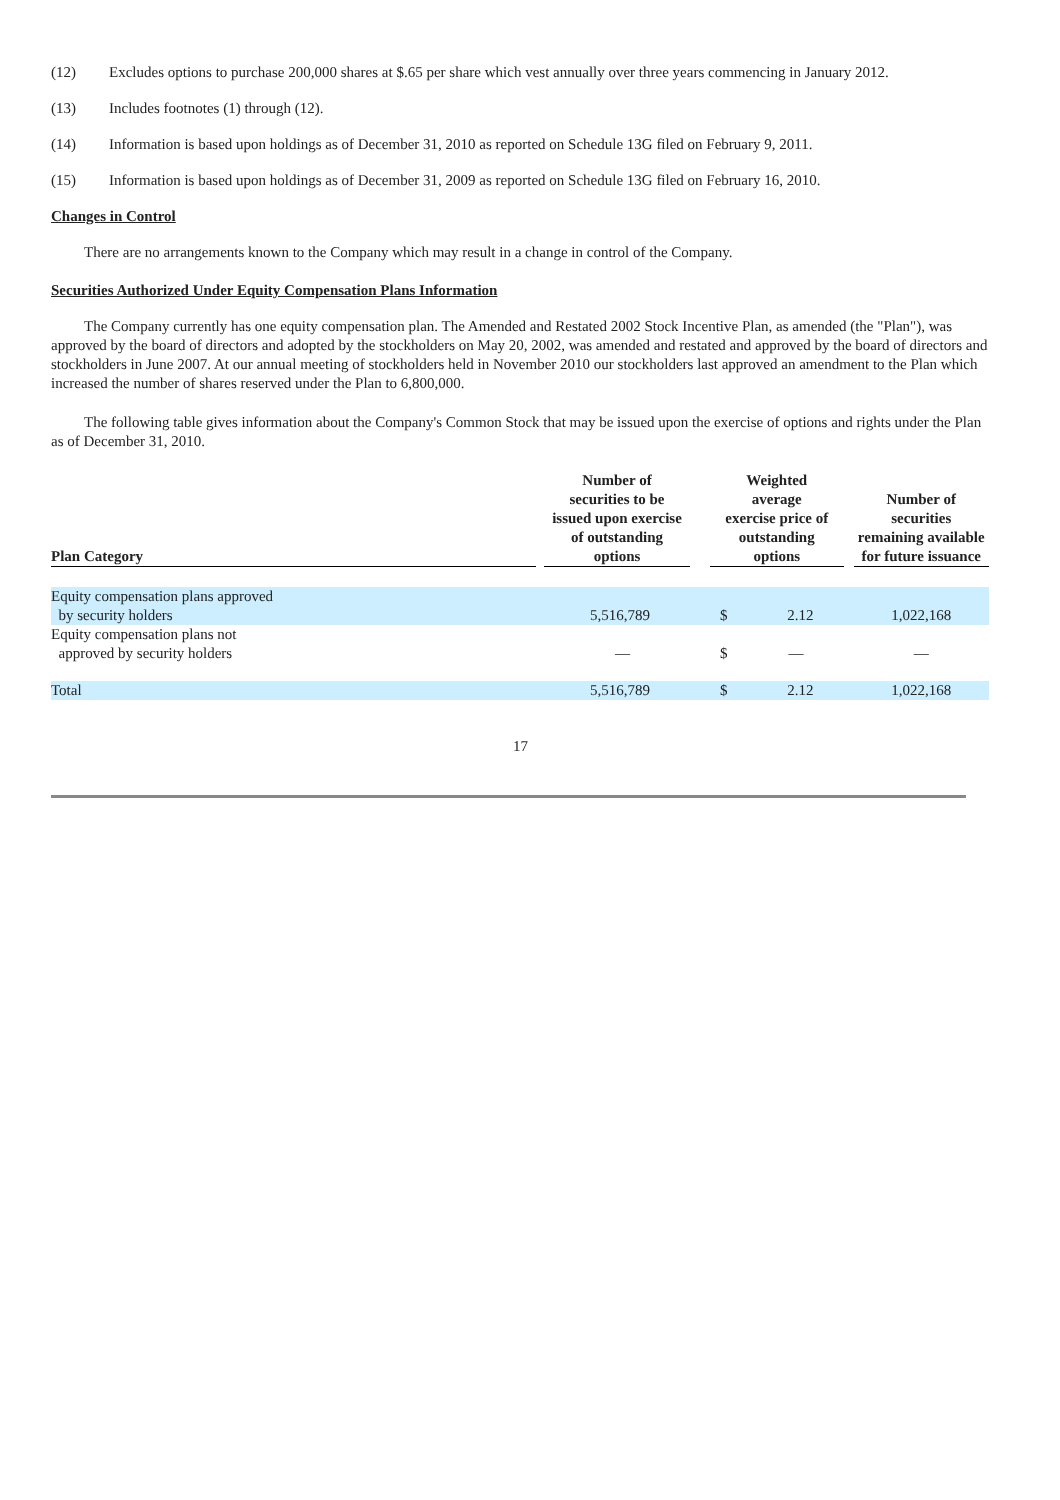(12) Excludes options to purchase 200,000 shares at $.65 per share which vest annually over three years commencing in January 2012.
(13) Includes footnotes (1) through (12).
(14) Information is based upon holdings as of December 31, 2010 as reported on Schedule 13G filed on February 9, 2011.
(15) Information is based upon holdings as of December 31, 2009 as reported on Schedule 13G filed on February 16, 2010.
Changes in Control
There are no arrangements known to the Company which may result in a change in control of the Company.
Securities Authorized Under Equity Compensation Plans Information
The Company currently has one equity compensation plan. The Amended and Restated 2002 Stock Incentive Plan, as amended (the "Plan"), was approved by the board of directors and adopted by the stockholders on May 20, 2002, was amended and restated and approved by the board of directors and stockholders in June 2007. At our annual meeting of stockholders held in November 2010 our stockholders last approved an amendment to the Plan which increased the number of shares reserved under the Plan to 6,800,000.
The following table gives information about the Company's Common Stock that may be issued upon the exercise of options and rights under the Plan as of December 31, 2010.
| Plan Category | | Number of securities to be issued upon exercise of outstanding options | | Weighted average exercise price of outstanding options | | | Number of securities remaining available for future issuance |
| --- | --- | --- | --- | --- | --- | --- | --- |
| Equity compensation plans approved by security holders | | 5,516,789 | | $ | 2.12 | | 1,022,168 |
| Equity compensation plans not approved by security holders | | — | | $ | — | | — |
| Total | | 5,516,789 | | $ | 2.12 | | 1,022,168 |
17